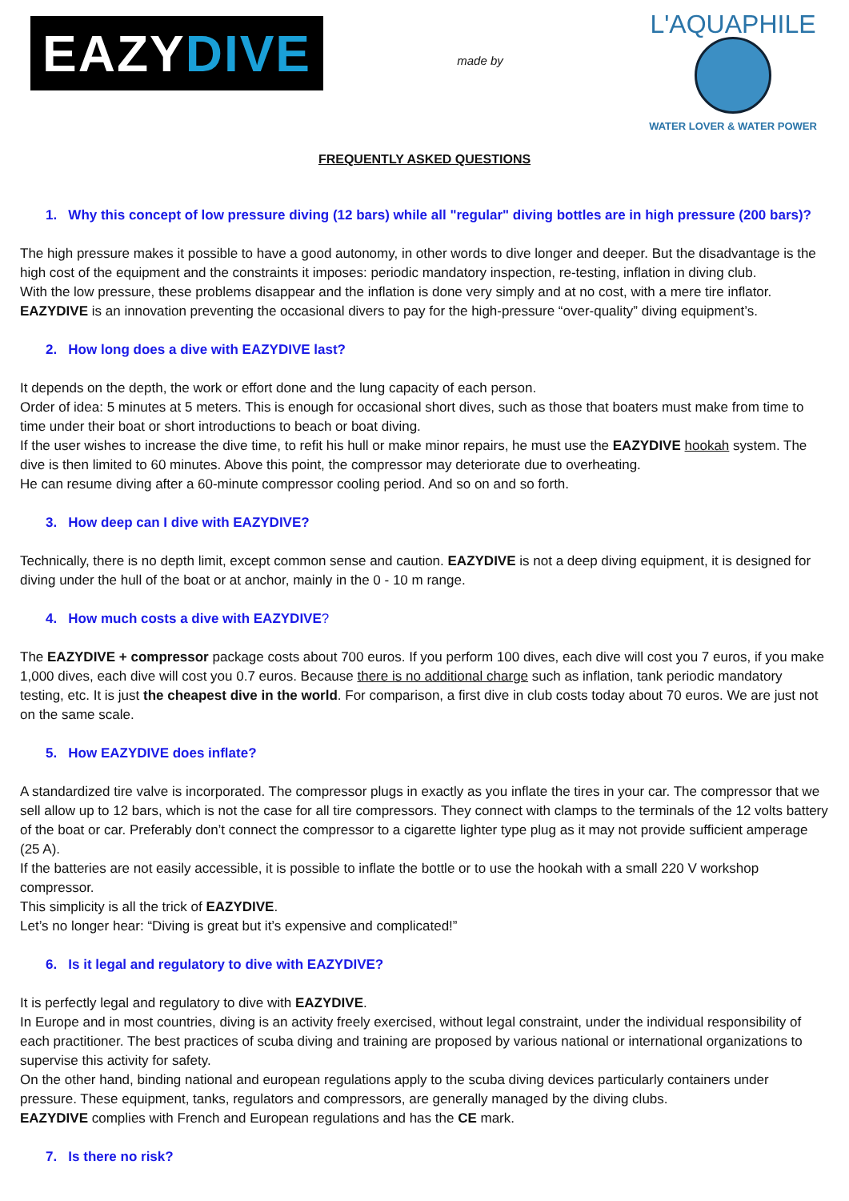EAZY DIVE
made by
L'AQUAPHILE
WATER LOVER & WATER POWER
FREQUENTLY ASKED QUESTIONS
1. Why this concept of low pressure diving (12 bars) while all "regular" diving bottles are in high pressure (200 bars)?
The high pressure makes it possible to have a good autonomy, in other words to dive longer and deeper. But the disadvantage is the high cost of the equipment and the constraints it imposes: periodic mandatory inspection, re-testing, inflation in diving club.
With the low pressure, these problems disappear and the inflation is done very simply and at no cost, with a mere tire inflator. EAZYDIVE is an innovation preventing the occasional divers to pay for the high-pressure “over-quality” diving equipment’s.
2. How long does a dive with EAZYDIVE last?
It depends on the depth, the work or effort done and the lung capacity of each person.
Order of idea: 5 minutes at 5 meters. This is enough for occasional short dives, such as those that boaters must make from time to time under their boat or short introductions to beach or boat diving.
If the user wishes to increase the dive time, to refit his hull or make minor repairs, he must use the EAZYDIVE hookah system. The dive is then limited to 60 minutes. Above this point, the compressor may deteriorate due to overheating.
He can resume diving after a 60-minute compressor cooling period. And so on and so forth.
3. How deep can I dive with EAZYDIVE?
Technically, there is no depth limit, except common sense and caution. EAZYDIVE is not a deep diving equipment, it is designed for diving under the hull of the boat or at anchor, mainly in the 0 - 10 m range.
4. How much costs a dive with EAZYDIVE?
The EAZYDIVE + compressor package costs about 700 euros. If you perform 100 dives, each dive will cost you 7 euros, if you make 1,000 dives, each dive will cost you 0.7 euros. Because there is no additional charge such as inflation, tank periodic mandatory testing, etc. It is just the cheapest dive in the world. For comparison, a first dive in club costs today about 70 euros. We are just not on the same scale.
5. How EAZYDIVE does inflate?
A standardized tire valve is incorporated. The compressor plugs in exactly as you inflate the tires in your car. The compressor that we sell allow up to 12 bars, which is not the case for all tire compressors. They connect with clamps to the terminals of the 12 volts battery of the boat or car. Preferably don’t connect the compressor to a cigarette lighter type plug as it may not provide sufficient amperage (25 A).
If the batteries are not easily accessible, it is possible to inflate the bottle or to use the hookah with a small 220 V workshop compressor.
This simplicity is all the trick of EAZYDIVE.
Let’s no longer hear: “Diving is great but it’s expensive and complicated!”
6. Is it legal and regulatory to dive with EAZYDIVE?
It is perfectly legal and regulatory to dive with EAZYDIVE.
In Europe and in most countries, diving is an activity freely exercised, without legal constraint, under the individual responsibility of each practitioner. The best practices of scuba diving and training are proposed by various national or international organizations to supervise this activity for safety.
On the other hand, binding national and european regulations apply to the scuba diving devices particularly containers under pressure. These equipment, tanks, regulators and compressors, are generally managed by the diving clubs.
EAZYDIVE complies with French and European regulations and has the CE mark.
7. Is there no risk?